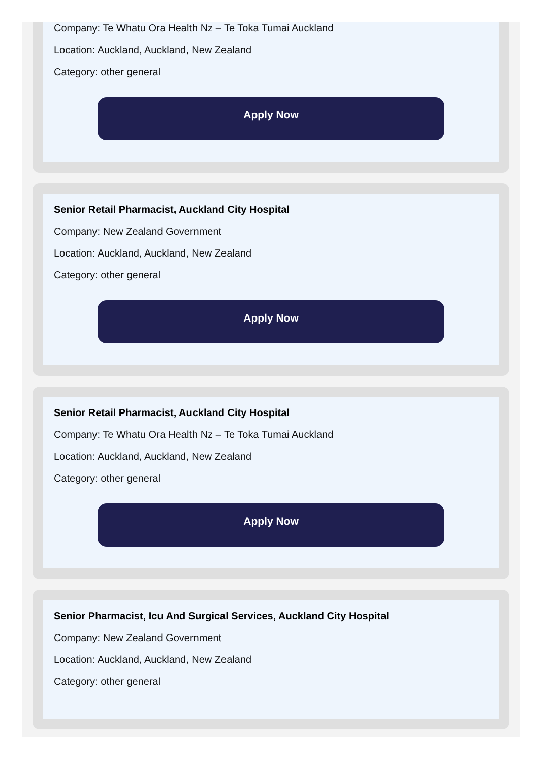Company: Te Whatu Ora Health Nz – Te Toka Tumai Auckland
Location: Auckland, Auckland, New Zealand
Category: other general
Apply Now
Senior Retail Pharmacist, Auckland City Hospital
Company: New Zealand Government
Location: Auckland, Auckland, New Zealand
Category: other general
Apply Now
Senior Retail Pharmacist, Auckland City Hospital
Company: Te Whatu Ora Health Nz – Te Toka Tumai Auckland
Location: Auckland, Auckland, New Zealand
Category: other general
Apply Now
Senior Pharmacist, Icu And Surgical Services, Auckland City Hospital
Company: New Zealand Government
Location: Auckland, Auckland, New Zealand
Category: other general